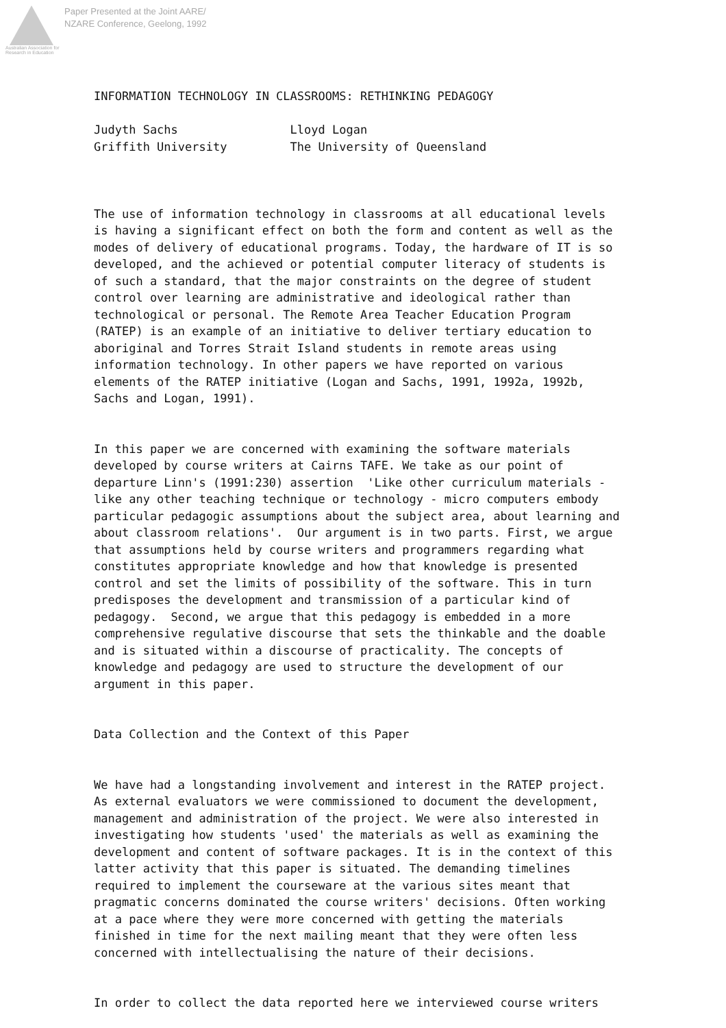Australian Association for Research in Education
Paper Presented at the Joint AARE/
NZARE Conference, Geelong, 1992
INFORMATION TECHNOLOGY IN CLASSROOMS: RETHINKING PEDAGOGY
Judyth Sachs Lloyd Logan Griffith University The University of Queensland
The use of information technology in classrooms at all educational levels is having a significant effect on both the form and content as well as the modes of delivery of educational programs. Today, the hardware of IT is so developed, and the achieved or potential computer literacy of students is of such a standard, that the major constraints on the degree of student control over learning are administrative and ideological rather than technological or personal. The Remote Area Teacher Education Program (RATEP) is an example of an initiative to deliver tertiary education to aboriginal and Torres Strait Island students in remote areas using information technology. In other papers we have reported on various elements of the RATEP initiative (Logan and Sachs, 1991, 1992a, 1992b, Sachs and Logan, 1991).
In this paper we are concerned with examining the software materials developed by course writers at Cairns TAFE. We take as our point of departure Linn's (1991:230) assertion 'Like other curriculum materials - like any other teaching technique or technology - micro computers embody particular pedagogic assumptions about the subject area, about learning and about classroom relations'. Our argument is in two parts. First, we argue that assumptions held by course writers and programmers regarding what constitutes appropriate knowledge and how that knowledge is presented control and set the limits of possibility of the software. This in turn predisposes the development and transmission of a particular kind of pedagogy. Second, we argue that this pedagogy is embedded in a more comprehensive regulative discourse that sets the thinkable and the doable and is situated within a discourse of practicality. The concepts of knowledge and pedagogy are used to structure the development of our argument in this paper.
Data Collection and the Context of this Paper
We have had a longstanding involvement and interest in the RATEP project. As external evaluators we were commissioned to document the development, management and administration of the project. We were also interested in investigating how students 'used' the materials as well as examining the development and content of software packages. It is in the context of this latter activity that this paper is situated. The demanding timelines required to implement the courseware at the various sites meant that pragmatic concerns dominated the course writers' decisions. Often working at a pace where they were more concerned with getting the materials finished in time for the next mailing meant that they were often less concerned with intellectualising the nature of their decisions.
In order to collect the data reported here we interviewed course writers